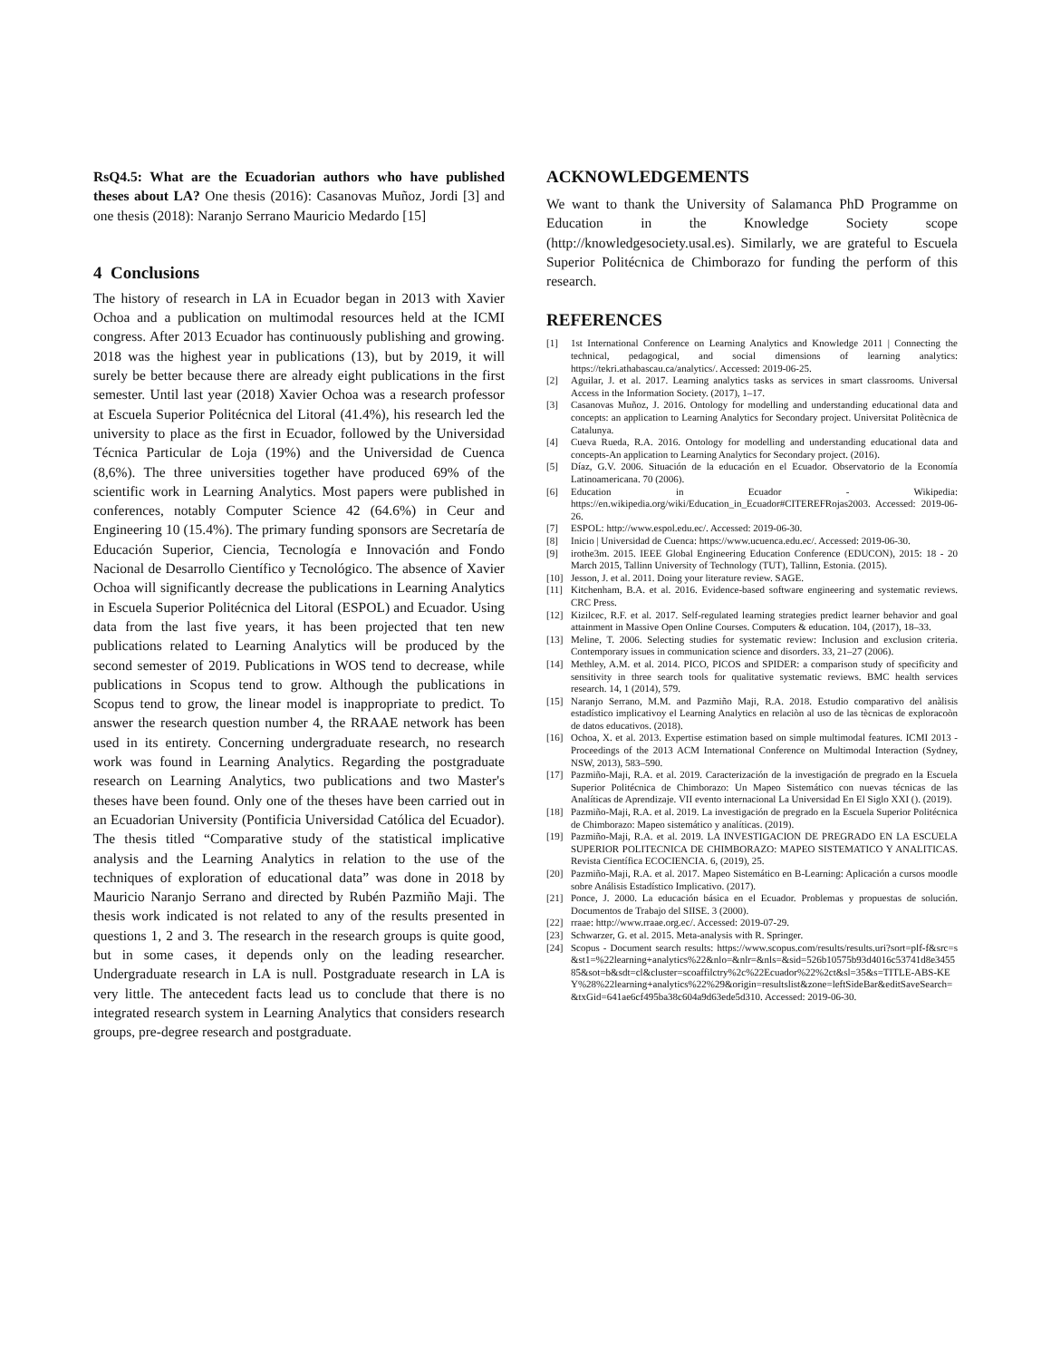RsQ4.5: What are the Ecuadorian authors who have published theses about LA? One thesis (2016): Casanovas Muñoz, Jordi [3] and one thesis (2018): Naranjo Serrano Mauricio Medardo [15]
4 Conclusions
The history of research in LA in Ecuador began in 2013 with Xavier Ochoa and a publication on multimodal resources held at the ICMI congress. After 2013 Ecuador has continuously publishing and growing. 2018 was the highest year in publications (13), but by 2019, it will surely be better because there are already eight publications in the first semester. Until last year (2018) Xavier Ochoa was a research professor at Escuela Superior Politécnica del Litoral (41.4%), his research led the university to place as the first in Ecuador, followed by the Universidad Técnica Particular de Loja (19%) and the Universidad de Cuenca (8,6%). The three universities together have produced 69% of the scientific work in Learning Analytics. Most papers were published in conferences, notably Computer Science 42 (64.6%) in Ceur and Engineering 10 (15.4%). The primary funding sponsors are Secretaría de Educación Superior, Ciencia, Tecnología e Innovación and Fondo Nacional de Desarrollo Científico y Tecnológico. The absence of Xavier Ochoa will significantly decrease the publications in Learning Analytics in Escuela Superior Politécnica del Litoral (ESPOL) and Ecuador. Using data from the last five years, it has been projected that ten new publications related to Learning Analytics will be produced by the second semester of 2019. Publications in WOS tend to decrease, while publications in Scopus tend to grow. Although the publications in Scopus tend to grow, the linear model is inappropriate to predict. To answer the research question number 4, the RRAAE network has been used in its entirety. Concerning undergraduate research, no research work was found in Learning Analytics. Regarding the postgraduate research on Learning Analytics, two publications and two Master's theses have been found. Only one of the theses have been carried out in an Ecuadorian University (Pontificia Universidad Católica del Ecuador). The thesis titled “Comparative study of the statistical implicative analysis and the Learning Analytics in relation to the use of the techniques of exploration of educational data” was done in 2018 by Mauricio Naranjo Serrano and directed by Rubén Pazmiño Maji. The thesis work indicated is not related to any of the results presented in questions 1, 2 and 3. The research in the research groups is quite good, but in some cases, it depends only on the leading researcher. Undergraduate research in LA is null. Postgraduate research in LA is very little. The antecedent facts lead us to conclude that there is no integrated research system in Learning Analytics that considers research groups, pre-degree research and postgraduate.
ACKNOWLEDGEMENTS
We want to thank the University of Salamanca PhD Programme on Education in the Knowledge Society scope (http://knowledgesociety.usal.es). Similarly, we are grateful to Escuela Superior Politécnica de Chimborazo for funding the perform of this research.
REFERENCES
[1] 1st International Conference on Learning Analytics and Knowledge 2011 | Connecting the technical, pedagogical, and social dimensions of learning analytics: https://tekri.athabascau.ca/analytics/. Accessed: 2019-06-25.
[2] Aguilar, J. et al. 2017. Learning analytics tasks as services in smart classrooms. Universal Access in the Information Society. (2017), 1–17.
[3] Casanovas Muñoz, J. 2016. Ontology for modelling and understanding educational data and concepts: an application to Learning Analytics for Secondary project. Universitat Politècnica de Catalunya.
[4] Cueva Rueda, R.A. 2016. Ontology for modelling and understanding educational data and concepts-An application to Learning Analytics for Secondary project. (2016).
[5] Díaz, G.V. 2006. Situación de la educación en el Ecuador. Observatorio de la Economía Latinoamericana. 70 (2006).
[6] Education in Ecuador - Wikipedia: https://en.wikipedia.org/wiki/Education_in_Ecuador#CITEREFRojas2003. Accessed: 2019-06-26.
[7] ESPOL: http://www.espol.edu.ec/. Accessed: 2019-06-30.
[8] Inicio | Universidad de Cuenca: https://www.ucuenca.edu.ec/. Accessed: 2019-06-30.
[9] irothe3m. 2015. IEEE Global Engineering Education Conference (EDUCON), 2015: 18 - 20 March 2015, Tallinn University of Technology (TUT), Tallinn, Estonia. (2015).
[10] Jesson, J. et al. 2011. Doing your literature review. SAGE.
[11] Kitchenham, B.A. et al. 2016. Evidence-based software engineering and systematic reviews. CRC Press.
[12] Kizilcec, R.F. et al. 2017. Self-regulated learning strategies predict learner behavior and goal attainment in Massive Open Online Courses. Computers & education. 104, (2017), 18–33.
[13] Meline, T. 2006. Selecting studies for systematic review: Inclusion and exclusion criteria. Contemporary issues in communication science and disorders. 33, 21–27 (2006).
[14] Methley, A.M. et al. 2014. PICO, PICOS and SPIDER: a comparison study of specificity and sensitivity in three search tools for qualitative systematic reviews. BMC health services research. 14, 1 (2014), 579.
[15] Naranjo Serrano, M.M. and Pazmiño Maji, R.A. 2018. Estudio comparativo del anàlisis estadístico implicativoy el Learning Analytics en relaciòn al uso de las tècnicas de exploracoòn de datos educativos. (2018).
[16] Ochoa, X. et al. 2013. Expertise estimation based on simple multimodal features. ICMI 2013 - Proceedings of the 2013 ACM International Conference on Multimodal Interaction (Sydney, NSW, 2013), 583–590.
[17] Pazmiño-Maji, R.A. et al. 2019. Caracterización de la investigación de pregrado en la Escuela Superior Politécnica de Chimborazo: Un Mapeo Sistemático con nuevas técnicas de las Analíticas de Aprendizaje. VII evento internacional La Universidad En El Siglo XXI (). (2019).
[18] Pazmiño-Maji, R.A. et al. 2019. La investigación de pregrado en la Escuela Superior Politécnica de Chimborazo: Mapeo sistemático y analíticas. (2019).
[19] Pazmiño-Maji, R.A. et al. 2019. LA INVESTIGACION DE PREGRADO EN LA ESCUELA SUPERIOR POLITECNICA DE CHIMBORAZO: MAPEO SISTEMATICO Y ANALITICAS. Revista Científica ECOCIENCIA. 6, (2019), 25.
[20] Pazmiño-Maji, R.A. et al. 2017. Mapeo Sistemático en B-Learning: Aplicación a cursos moodle sobre Análisis Estadístico Implicativo. (2017).
[21] Ponce, J. 2000. La educación básica en el Ecuador. Problemas y propuestas de solución. Documentos de Trabajo del SIISE. 3 (2000).
[22] rraae: http://www.rraae.org.ec/. Accessed: 2019-07-29.
[23] Schwarzer, G. et al. 2015. Meta-analysis with R. Springer.
[24] Scopus - Document search results: https://www.scopus.com/results/results.uri?sort=plf-f&src=s&st1=%22learning+analytics%22&nlo=&nlr=&nls=&sid=526b10575b93d4016c53741d8e345585&sot=b&sdt=cl&cluster=scoaffilctry%2c%22Ecuador%22%2ct&sl=35&s=TITLE-ABS-KEY%28%22learning+analytics%22%29&origin=resultslist&zone=leftSideBar&editSaveSearch=&txGid=641ae6cf495ba38c604a9d63ede5d310. Accessed: 2019-06-30.